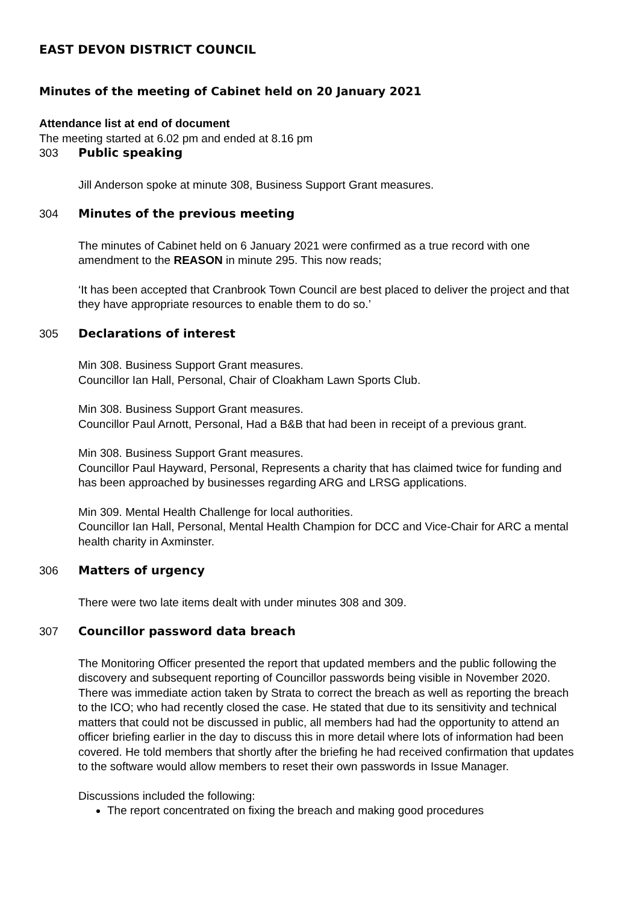EAST DEVON DISTRICT COUNCIL
Minutes of the meeting of Cabinet held on 20 January 2021
Attendance list at end of document
The meeting started at 6.02 pm and ended at 8.16 pm
303 Public speaking
Jill Anderson spoke at minute 308, Business Support Grant measures.
304 Minutes of the previous meeting
The minutes of Cabinet held on 6 January 2021 were confirmed as a true record with one amendment to the REASON in minute 295. This now reads;
‘It has been accepted that Cranbrook Town Council are best placed to deliver the project and that they have appropriate resources to enable them to do so.’
305 Declarations of interest
Min 308. Business Support Grant measures.
Councillor Ian Hall, Personal, Chair of Cloakham Lawn Sports Club.
Min 308. Business Support Grant measures.
Councillor Paul Arnott, Personal, Had a B&B that had been in receipt of a previous grant.
Min 308. Business Support Grant measures.
Councillor Paul Hayward, Personal, Represents a charity that has claimed twice for funding and has been approached by businesses regarding ARG and LRSG applications.
Min 309. Mental Health Challenge for local authorities.
Councillor Ian Hall, Personal, Mental Health Champion for DCC and Vice-Chair for ARC a mental health charity in Axminster.
306 Matters of urgency
There were two late items dealt with under minutes 308 and 309.
307 Councillor password data breach
The Monitoring Officer presented the report that updated members and the public following the discovery and subsequent reporting of Councillor passwords being visible in November 2020. There was immediate action taken by Strata to correct the breach as well as reporting the breach to the ICO; who had recently closed the case. He stated that due to its sensitivity and technical matters that could not be discussed in public, all members had had the opportunity to attend an officer briefing earlier in the day to discuss this in more detail where lots of information had been covered. He told members that shortly after the briefing he had received confirmation that updates to the software would allow members to reset their own passwords in Issue Manager.
Discussions included the following:
The report concentrated on fixing the breach and making good procedures